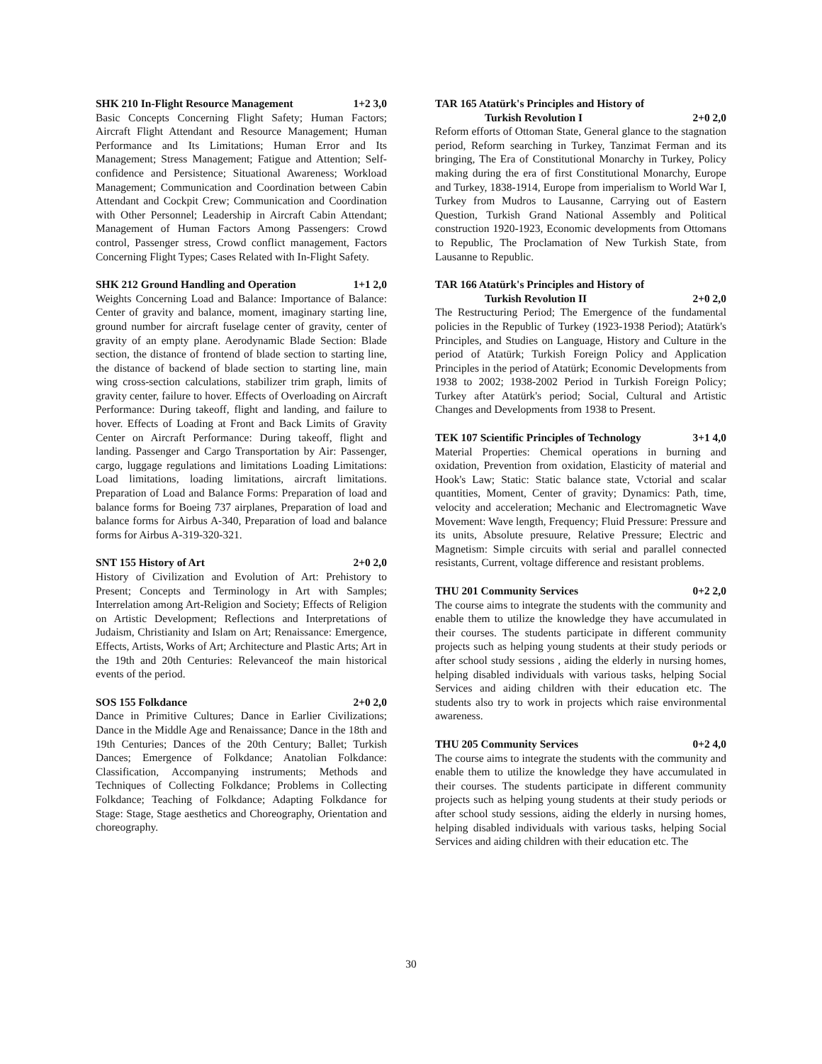SHK 210 In-Flight Resource Management 1+2 3,0
Basic Concepts Concerning Flight Safety; Human Factors; Aircraft Flight Attendant and Resource Management; Human Performance and Its Limitations; Human Error and Its Management; Stress Management; Fatigue and Attention; Self-confidence and Persistence; Situational Awareness; Workload Management; Communication and Coordination between Cabin Attendant and Cockpit Crew; Communication and Coordination with Other Personnel; Leadership in Aircraft Cabin Attendant; Management of Human Factors Among Passengers: Crowd control, Passenger stress, Crowd conflict management, Factors Concerning Flight Types; Cases Related with In-Flight Safety.
SHK 212 Ground Handling and Operation 1+1 2,0
Weights Concerning Load and Balance: Importance of Balance: Center of gravity and balance, moment, imaginary starting line, ground number for aircraft fuselage center of gravity, center of gravity of an empty plane. Aerodynamic Blade Section: Blade section, the distance of frontend of blade section to starting line, the distance of backend of blade section to starting line, main wing cross-section calculations, stabilizer trim graph, limits of gravity center, failure to hover. Effects of Overloading on Aircraft Performance: During takeoff, flight and landing, and failure to hover. Effects of Loading at Front and Back Limits of Gravity Center on Aircraft Performance: During takeoff, flight and landing. Passenger and Cargo Transportation by Air: Passenger, cargo, luggage regulations and limitations Loading Limitations: Load limitations, loading limitations, aircraft limitations. Preparation of Load and Balance Forms: Preparation of load and balance forms for Boeing 737 airplanes, Preparation of load and balance forms for Airbus A-340, Preparation of load and balance forms for Airbus A-319-320-321.
SNT 155 History of Art 2+0 2,0
History of Civilization and Evolution of Art: Prehistory to Present; Concepts and Terminology in Art with Samples; Interrelation among Art-Religion and Society; Effects of Religion on Artistic Development; Reflections and Interpretations of Judaism, Christianity and Islam on Art; Renaissance: Emergence, Effects, Artists, Works of Art; Architecture and Plastic Arts; Art in the 19th and 20th Centuries: Relevanceof the main historical events of the period.
SOS 155 Folkdance 2+0 2,0
Dance in Primitive Cultures; Dance in Earlier Civilizations; Dance in the Middle Age and Renaissance; Dance in the 18th and 19th Centuries; Dances of the 20th Century; Ballet; Turkish Dances; Emergence of Folkdance; Anatolian Folkdance: Classification, Accompanying instruments; Methods and Techniques of Collecting Folkdance; Problems in Collecting Folkdance; Teaching of Folkdance; Adapting Folkdance for Stage: Stage, Stage aesthetics and Choreography, Orientation and choreography.
TAR 165 Atatürk's Principles and History of
Turkish Revolution I 2+0 2,0
Reform efforts of Ottoman State, General glance to the stagnation period, Reform searching in Turkey, Tanzimat Ferman and its bringing, The Era of Constitutional Monarchy in Turkey, Policy making during the era of first Constitutional Monarchy, Europe and Turkey, 1838-1914, Europe from imperialism to World War I, Turkey from Mudros to Lausanne, Carrying out of Eastern Question, Turkish Grand National Assembly and Political construction 1920-1923, Economic developments from Ottomans to Republic, The Proclamation of New Turkish State, from Lausanne to Republic.
TAR 166 Atatürk's Principles and History of
Turkish Revolution II 2+0 2,0
The Restructuring Period; The Emergence of the fundamental policies in the Republic of Turkey (1923-1938 Period); Atatürk's Principles, and Studies on Language, History and Culture in the period of Atatürk; Turkish Foreign Policy and Application Principles in the period of Atatürk; Economic Developments from 1938 to 2002; 1938-2002 Period in Turkish Foreign Policy; Turkey after Atatürk's period; Social, Cultural and Artistic Changes and Developments from 1938 to Present.
TEK 107 Scientific Principles of Technology 3+1 4,0
Material Properties: Chemical operations in burning and oxidation, Prevention from oxidation, Elasticity of material and Hook's Law; Static: Static balance state, Vctorial and scalar quantities, Moment, Center of gravity; Dynamics: Path, time, velocity and acceleration; Mechanic and Electromagnetic Wave Movement: Wave length, Frequency; Fluid Pressure: Pressure and its units, Absolute presuure, Relative Pressure; Electric and Magnetism: Simple circuits with serial and parallel connected resistants, Current, voltage difference and resistant problems.
THU 201 Community Services 0+2 2,0
The course aims to integrate the students with the community and enable them to utilize the knowledge they have accumulated in their courses. The students participate in different community projects such as helping young students at their study periods or after school study sessions , aiding the elderly in nursing homes, helping disabled individuals with various tasks, helping Social Services and aiding children with their education etc. The students also try to work in projects which raise environmental awareness.
THU 205 Community Services 0+2 4,0
The course aims to integrate the students with the community and enable them to utilize the knowledge they have accumulated in their courses. The students participate in different community projects such as helping young students at their study periods or after school study sessions, aiding the elderly in nursing homes, helping disabled individuals with various tasks, helping Social Services and aiding children with their education etc. The
30